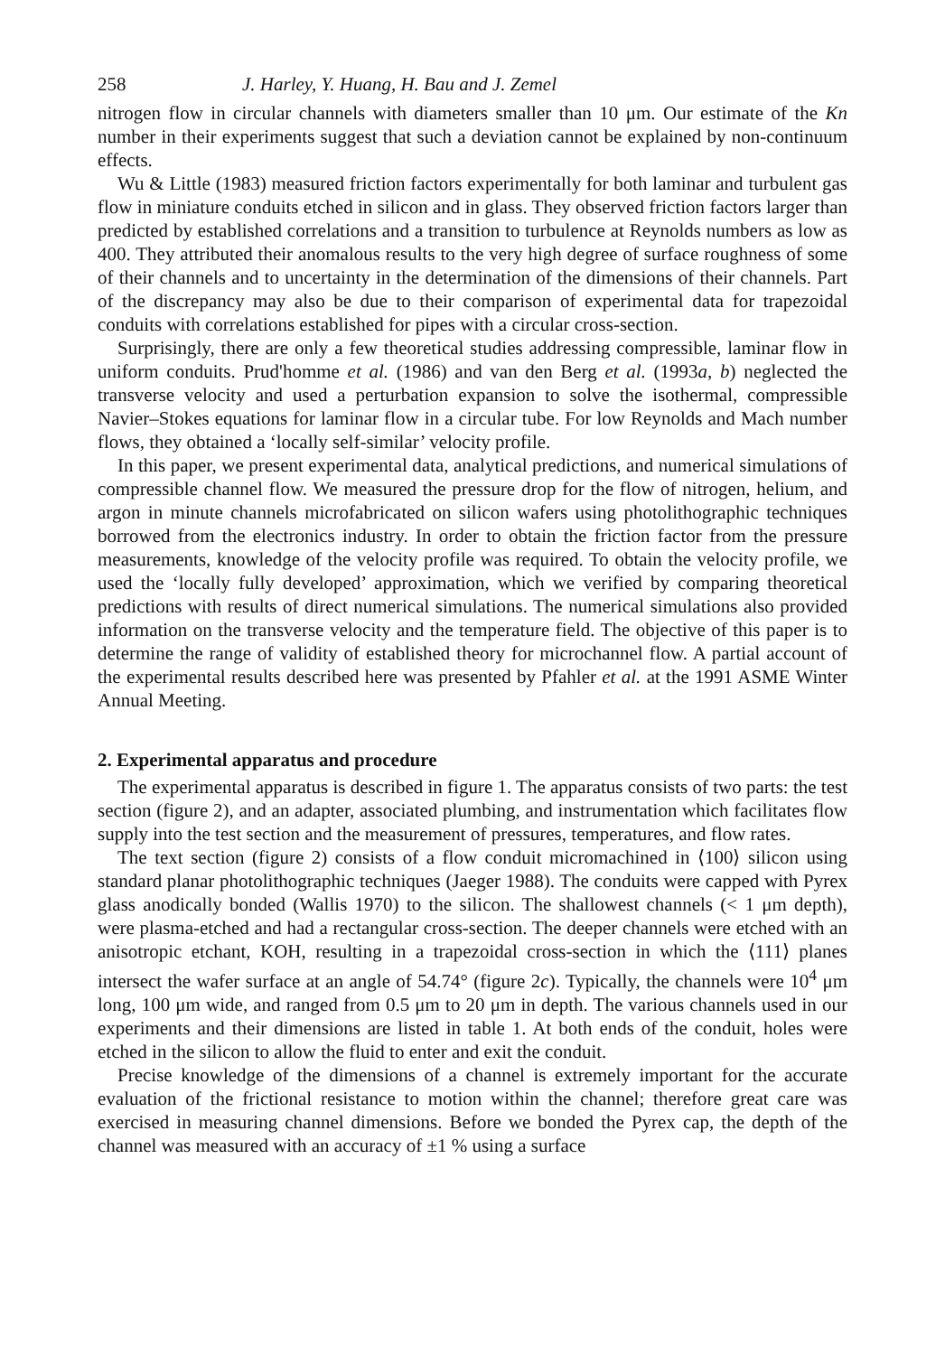258 J. Harley, Y. Huang, H. Bau and J. Zemel
nitrogen flow in circular channels with diameters smaller than 10 μm. Our estimate of the Kn number in their experiments suggest that such a deviation cannot be explained by non-continuum effects.
Wu & Little (1983) measured friction factors experimentally for both laminar and turbulent gas flow in miniature conduits etched in silicon and in glass. They observed friction factors larger than predicted by established correlations and a transition to turbulence at Reynolds numbers as low as 400. They attributed their anomalous results to the very high degree of surface roughness of some of their channels and to uncertainty in the determination of the dimensions of their channels. Part of the discrepancy may also be due to their comparison of experimental data for trapezoidal conduits with correlations established for pipes with a circular cross-section.
Surprisingly, there are only a few theoretical studies addressing compressible, laminar flow in uniform conduits. Prud'homme et al. (1986) and van den Berg et al. (1993a, b) neglected the transverse velocity and used a perturbation expansion to solve the isothermal, compressible Navier–Stokes equations for laminar flow in a circular tube. For low Reynolds and Mach number flows, they obtained a ‘locally self-similar’ velocity profile.
In this paper, we present experimental data, analytical predictions, and numerical simulations of compressible channel flow. We measured the pressure drop for the flow of nitrogen, helium, and argon in minute channels microfabricated on silicon wafers using photolithographic techniques borrowed from the electronics industry. In order to obtain the friction factor from the pressure measurements, knowledge of the velocity profile was required. To obtain the velocity profile, we used the ‘locally fully developed’ approximation, which we verified by comparing theoretical predictions with results of direct numerical simulations. The numerical simulations also provided information on the transverse velocity and the temperature field. The objective of this paper is to determine the range of validity of established theory for microchannel flow. A partial account of the experimental results described here was presented by Pfahler et al. at the 1991 ASME Winter Annual Meeting.
2. Experimental apparatus and procedure
The experimental apparatus is described in figure 1. The apparatus consists of two parts: the test section (figure 2), and an adapter, associated plumbing, and instrumentation which facilitates flow supply into the test section and the measurement of pressures, temperatures, and flow rates.
The text section (figure 2) consists of a flow conduit micromachined in ⟨100⟩ silicon using standard planar photolithographic techniques (Jaeger 1988). The conduits were capped with Pyrex glass anodically bonded (Wallis 1970) to the silicon. The shallowest channels (< 1 μm depth), were plasma-etched and had a rectangular cross-section. The deeper channels were etched with an anisotropic etchant, KOH, resulting in a trapezoidal cross-section in which the ⟨111⟩ planes intersect the wafer surface at an angle of 54.74° (figure 2c). Typically, the channels were 10<sup>4</sup> μm long, 100 μm wide, and ranged from 0.5 μm to 20 μm in depth. The various channels used in our experiments and their dimensions are listed in table 1. At both ends of the conduit, holes were etched in the silicon to allow the fluid to enter and exit the conduit.
Precise knowledge of the dimensions of a channel is extremely important for the accurate evaluation of the frictional resistance to motion within the channel; therefore great care was exercised in measuring channel dimensions. Before we bonded the Pyrex cap, the depth of the channel was measured with an accuracy of ±1 % using a surface